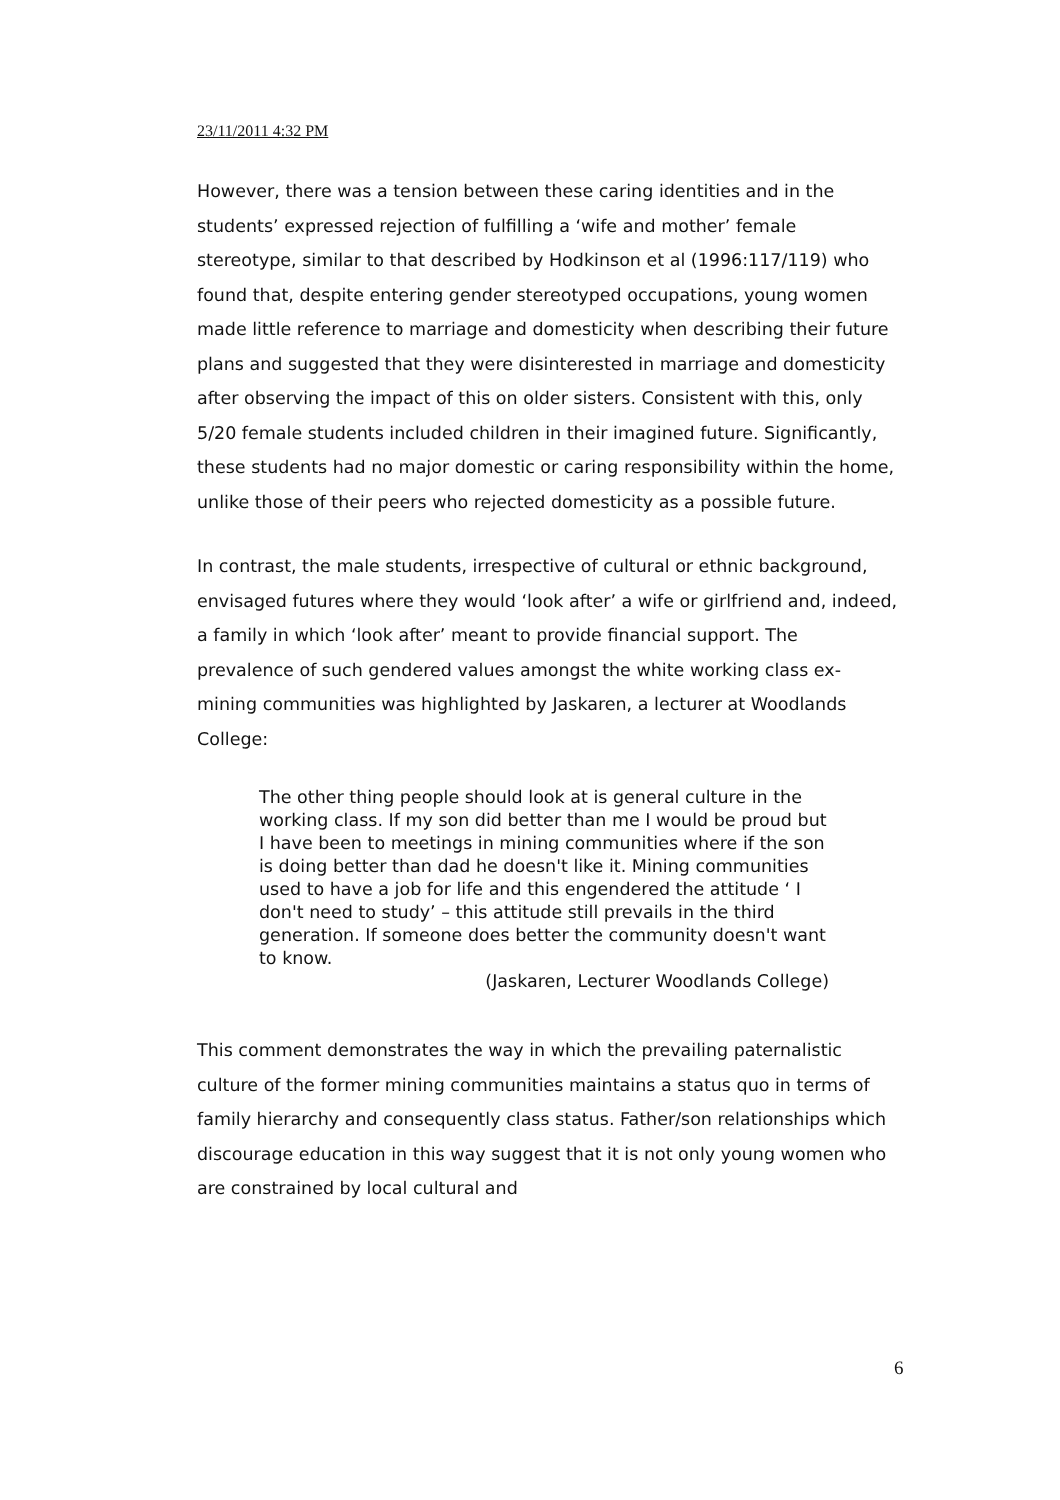23/11/2011 4:32 PM
However, there was a tension between these caring identities and in the students’ expressed rejection of fulfilling a ‘wife and mother’ female stereotype, similar to that described by Hodkinson et al (1996:117/119) who found that, despite entering gender stereotyped occupations, young women made little reference to marriage and domesticity when describing their future plans and suggested that they were disinterested in marriage and domesticity after observing the impact of this on older sisters. Consistent with this, only 5/20 female students included children in their imagined future. Significantly, these students had no major domestic or caring responsibility within the home, unlike those of their peers who rejected domesticity as a possible future.
In contrast, the male students, irrespective of cultural or ethnic background, envisaged futures where they would ‘look after’ a wife or girlfriend and, indeed, a family in which ‘look after’ meant to provide financial support. The prevalence of such gendered values amongst the white working class ex-mining communities was highlighted by Jaskaren, a lecturer at Woodlands College:
The other thing people should look at is general culture in the working class. If my son did better than me I would be proud but I have been to meetings in mining communities where if the son is doing better than dad he doesn't like it. Mining communities used to have a job for life and this engendered the attitude ‘ I don't need to study’ – this attitude still prevails in the third generation. If someone does better the community doesn't want to know.
(Jaskaren, Lecturer Woodlands College)
This comment demonstrates the way in which the prevailing paternalistic culture of the former mining communities maintains a status quo in terms of family hierarchy and consequently class status. Father/son relationships which discourage education in this way suggest that it is not only young women who are constrained by local cultural and
6